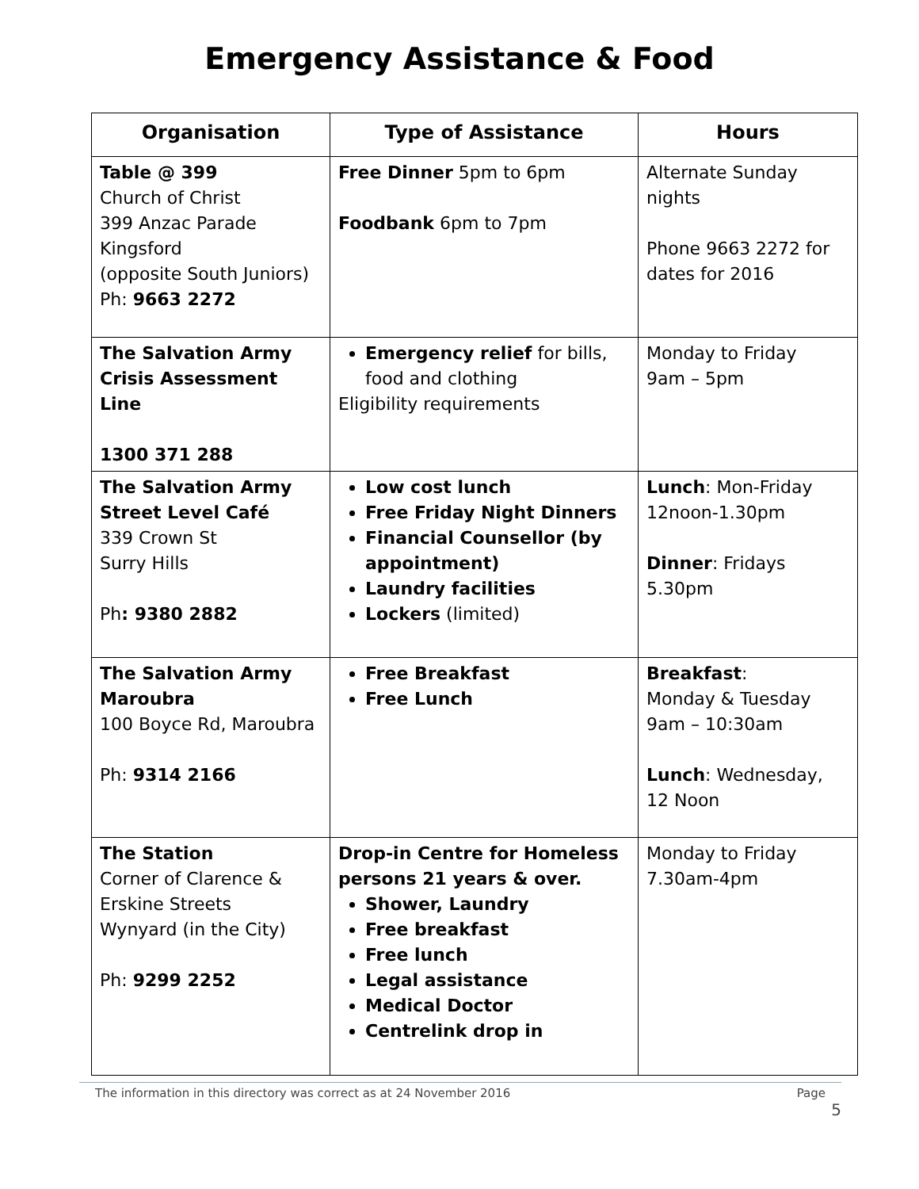Emergency Assistance & Food
| Organisation | Type of Assistance | Hours |
| --- | --- | --- |
| Table @ 399 Church of Christ 399 Anzac Parade Kingsford (opposite South Juniors) Ph: 9663 2272 | Free Dinner 5pm to 6pm Foodbank 6pm to 7pm | Alternate Sunday nights Phone 9663 2272 for dates for 2016 |
| The Salvation Army Crisis Assessment Line 1300 371 288 | Emergency relief for bills, food and clothing Eligibility requirements | Monday to Friday 9am – 5pm |
| The Salvation Army Street Level Café 339 Crown St Surry Hills Ph : 9380 2882 | Low cost lunch Free Friday Night Dinners Financial Counsellor (by appointment) Laundry facilities Lockers (limited) | Lunch : Mon-Friday 12noon-1.30pm Dinner : Fridays 5.30pm |
| The Salvation Army Maroubra 100 Boyce Rd, Maroubra Ph: 9314 2166 | Free Breakfast Free Lunch | Breakfast : Monday & Tuesday 9am – 10:30am Lunch : Wednesday, 12 Noon |
| The Station Corner of Clarence & Erskine Streets Wynyard (in the City) Ph: 9299 2252 | Drop-in Centre for Homeless persons 21 years & over. Shower, Laundry Free breakfast Free lunch Legal assistance Medical Doctor Centrelink drop in | Monday to Friday 7.30am-4pm |
The information in this directory was correct as at 24 November 2016 Page
5